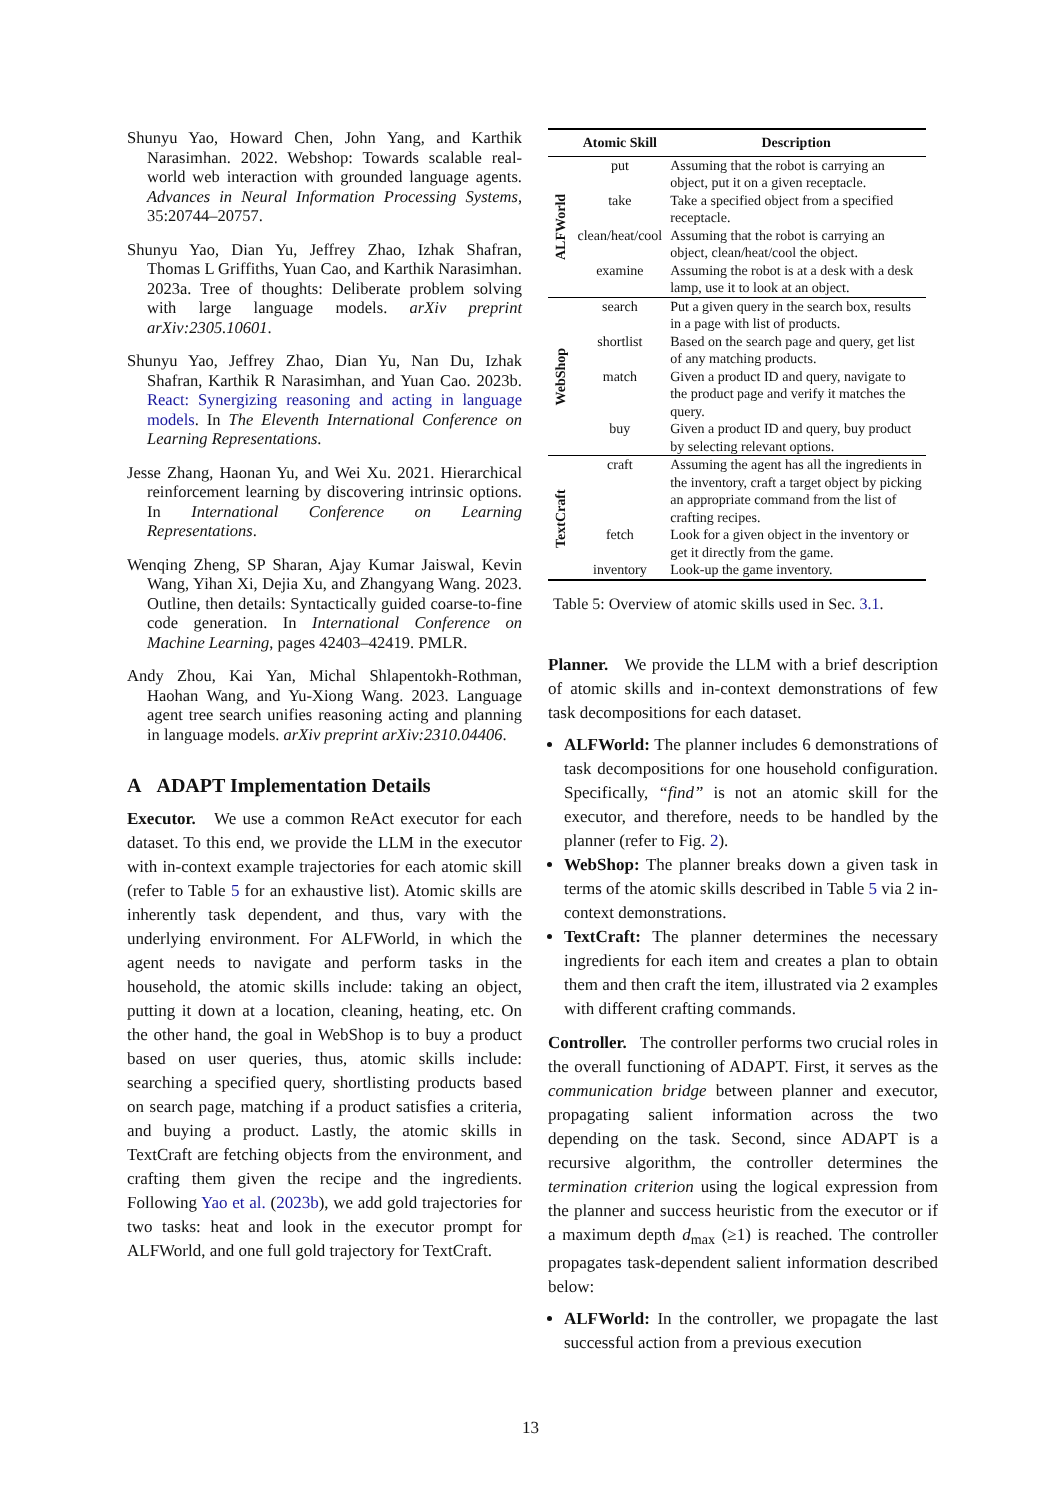Shunyu Yao, Howard Chen, John Yang, and Karthik Narasimhan. 2022. Webshop: Towards scalable real-world web interaction with grounded language agents. Advances in Neural Information Processing Systems, 35:20744–20757.
Shunyu Yao, Dian Yu, Jeffrey Zhao, Izhak Shafran, Thomas L Griffiths, Yuan Cao, and Karthik Narasimhan. 2023a. Tree of thoughts: Deliberate problem solving with large language models. arXiv preprint arXiv:2305.10601.
Shunyu Yao, Jeffrey Zhao, Dian Yu, Nan Du, Izhak Shafran, Karthik R Narasimhan, and Yuan Cao. 2023b. React: Synergizing reasoning and acting in language models. In The Eleventh International Conference on Learning Representations.
Jesse Zhang, Haonan Yu, and Wei Xu. 2021. Hierarchical reinforcement learning by discovering intrinsic options. In International Conference on Learning Representations.
Wenqing Zheng, SP Sharan, Ajay Kumar Jaiswal, Kevin Wang, Yihan Xi, Dejia Xu, and Zhangyang Wang. 2023. Outline, then details: Syntactically guided coarse-to-fine code generation. In International Conference on Machine Learning, pages 42403–42419. PMLR.
Andy Zhou, Kai Yan, Michal Shlapentokh-Rothman, Haohan Wang, and Yu-Xiong Wang. 2023. Language agent tree search unifies reasoning acting and planning in language models. arXiv preprint arXiv:2310.04406.
A ADAPT Implementation Details
Executor. We use a common ReAct executor for each dataset. To this end, we provide the LLM in the executor with in-context example trajectories for each atomic skill (refer to Table 5 for an exhaustive list). Atomic skills are inherently task dependent, and thus, vary with the underlying environment. For ALFWorld, in which the agent needs to navigate and perform tasks in the household, the atomic skills include: taking an object, putting it down at a location, cleaning, heating, etc. On the other hand, the goal in WebShop is to buy a product based on user queries, thus, atomic skills include: searching a specified query, shortlisting products based on search page, matching if a product satisfies a criteria, and buying a product. Lastly, the atomic skills in TextCraft are fetching objects from the environment, and crafting them given the recipe and the ingredients. Following Yao et al. (2023b), we add gold trajectories for two tasks: heat and look in the executor prompt for ALFWorld, and one full gold trajectory for TextCraft.
| | Atomic Skill | Description |
| --- | --- | --- |
| ALFWorld | put | Assuming that the robot is carrying an object, put it on a given receptacle. |
| | take | Take a specified object from a specified receptacle. |
| | clean/heat/cool | Assuming that the robot is carrying an object, clean/heat/cool the object. |
| | examine | Assuming the robot is at a desk with a desk lamp, use it to look at an object. |
| WebShop | search | Put a given query in the search box, results in a page with list of products. |
| | shortlist | Based on the search page and query, get list of any matching products. |
| | match | Given a product ID and query, navigate to the product page and verify it matches the query. |
| | buy | Given a product ID and query, buy product by selecting relevant options. |
| TextCraft | craft | Assuming the agent has all the ingredients in the inventory, craft a target object by picking an appropriate command from the list of crafting recipes. |
| | fetch | Look for a given object in the inventory or get it directly from the game. |
| | inventory | Look-up the game inventory. |
Table 5: Overview of atomic skills used in Sec. 3.1.
Planner. We provide the LLM with a brief description of atomic skills and in-context demonstrations of few task decompositions for each dataset.
ALFWorld: The planner includes 6 demonstrations of task decompositions for one household configuration. Specifically, “find” is not an atomic skill for the executor, and therefore, needs to be handled by the planner (refer to Fig. 2).
WebShop: The planner breaks down a given task in terms of the atomic skills described in Table 5 via 2 in-context demonstrations.
TextCraft: The planner determines the necessary ingredients for each item and creates a plan to obtain them and then craft the item, illustrated via 2 examples with different crafting commands.
Controller. The controller performs two crucial roles in the overall functioning of ADAPT. First, it serves as the communication bridge between planner and executor, propagating salient information across the two depending on the task. Second, since ADAPT is a recursive algorithm, the controller determines the termination criterion using the logical expression from the planner and success heuristic from the executor or if a maximum depth d<sub>max</sub> (≥1) is reached. The controller propagates task-dependent salient information described below:
ALFWorld: In the controller, we propagate the last successful action from a previous execution
13